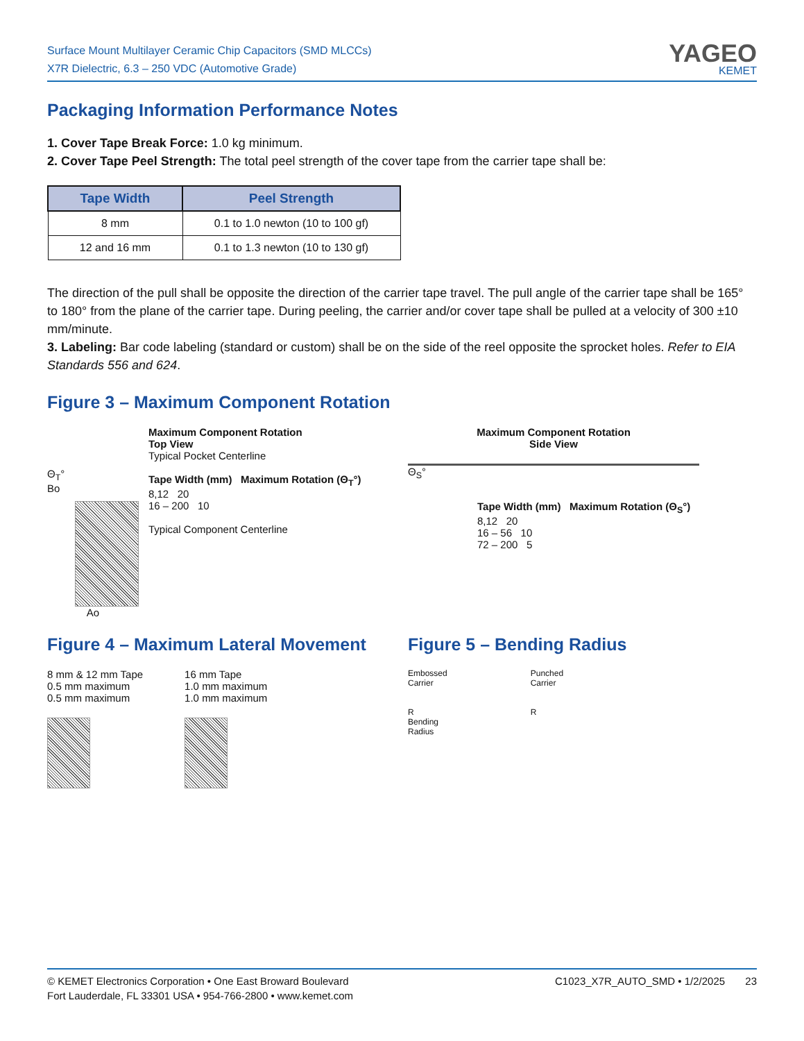Surface Mount Multilayer Ceramic Chip Capacitors (SMD MLCCs)
X7R Dielectric, 6.3 – 250 VDC (Automotive Grade)
YAGEO
KEMET
Packaging Information Performance Notes
1. Cover Tape Break Force: 1.0 kg minimum.
2. Cover Tape Peel Strength: The total peel strength of the cover tape from the carrier tape shall be:
| Tape Width | Peel Strength |
| --- | --- |
| 8 mm | 0.1 to 1.0 newton (10 to 100 gf) |
| 12 and 16 mm | 0.1 to 1.3 newton (10 to 130 gf) |
The direction of the pull shall be opposite the direction of the carrier tape travel. The pull angle of the carrier tape shall be 165° to 180° from the plane of the carrier tape. During peeling, the carrier and/or cover tape shall be pulled at a velocity of 300 ±10 mm/minute.
3. Labeling: Bar code labeling (standard or custom) shall be on the side of the reel opposite the sprocket holes. Refer to EIA Standards 556 and 624.
Figure 3 – Maximum Component Rotation
Θ<sub>T</sub>°
Bo
Ao
Maximum Component Rotation
Top View
Typical Pocket Centerline
Tape Width (mm) Maximum Rotation (Θ<sub>T</sub>°)
8,12 20
16 – 200 10
Typical Component Centerline
Maximum Component Rotation
Side View
Θ<sub>S</sub>°
Tape Width (mm) Maximum Rotation (Θ<sub>S</sub>°)
8,12 20
16 – 56 10
72 – 200 5
Figure 4 – Maximum Lateral Movement
8 mm & 12 mm Tape
0.5 mm maximum
0.5 mm maximum
16 mm Tape
1.0 mm maximum
1.0 mm maximum
Figure 5 – Bending Radius
Embossed
Carrier
R
Bending
Radius
Punched
Carrier
R
© KEMET Electronics Corporation • One East Broward Boulevard
Fort Lauderdale, FL 33301 USA • 954-766-2800 • www.kemet.com
C1023_X7R_AUTO_SMD • 1/2/2025 23